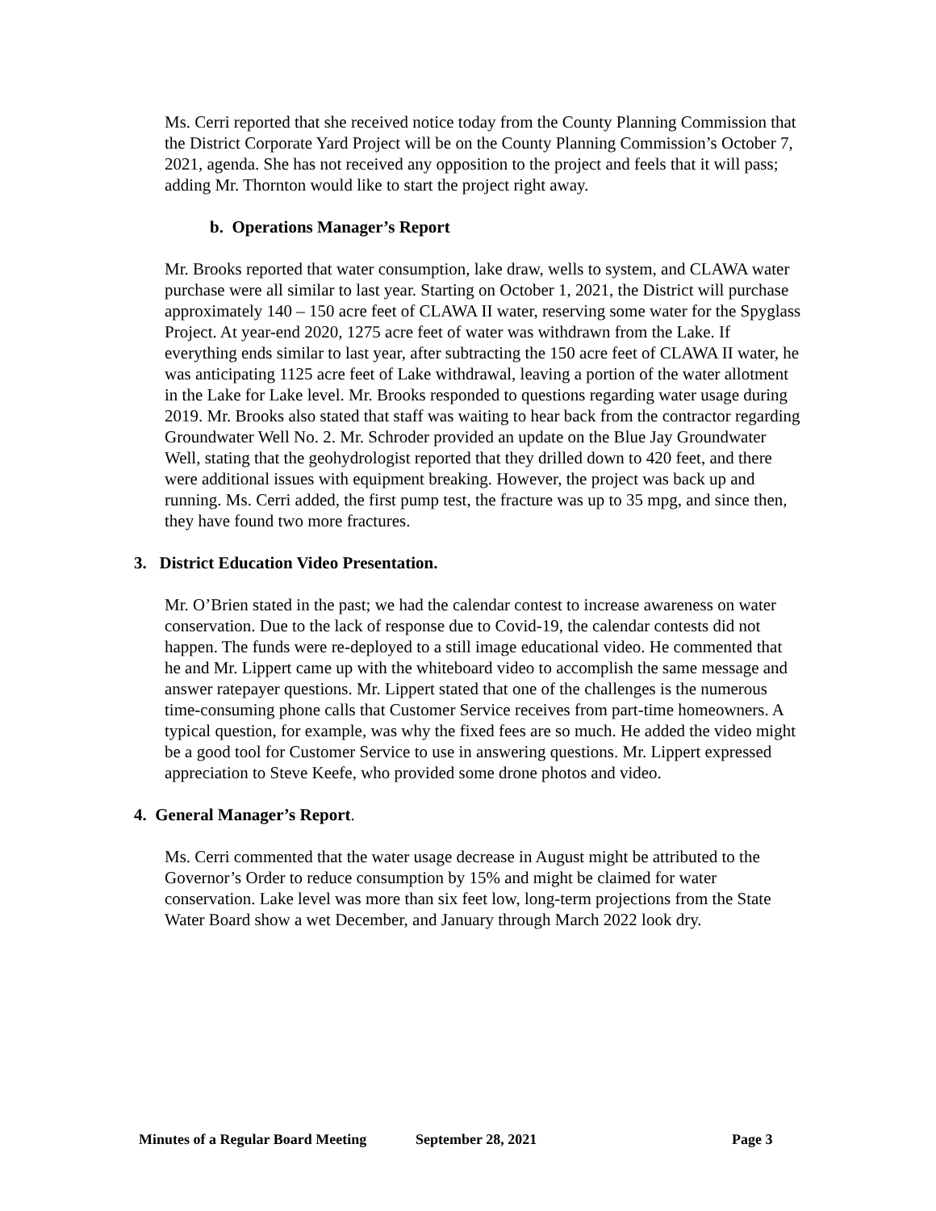Ms. Cerri reported that she received notice today from the County Planning Commission that the District Corporate Yard Project will be on the County Planning Commission’s October 7, 2021, agenda. She has not received any opposition to the project and feels that it will pass; adding Mr. Thornton would like to start the project right away.
b. Operations Manager’s Report
Mr. Brooks reported that water consumption, lake draw, wells to system, and CLAWA water purchase were all similar to last year. Starting on October 1, 2021, the District will purchase approximately 140 – 150 acre feet of CLAWA II water, reserving some water for the Spyglass Project. At year-end 2020, 1275 acre feet of water was withdrawn from the Lake. If everything ends similar to last year, after subtracting the 150 acre feet of CLAWA II water, he was anticipating 1125 acre feet of Lake withdrawal, leaving a portion of the water allotment in the Lake for Lake level. Mr. Brooks responded to questions regarding water usage during 2019. Mr. Brooks also stated that staff was waiting to hear back from the contractor regarding Groundwater Well No. 2. Mr. Schroder provided an update on the Blue Jay Groundwater Well, stating that the geohydrologist reported that they drilled down to 420 feet, and there were additional issues with equipment breaking. However, the project was back up and running. Ms. Cerri added, the first pump test, the fracture was up to 35 mpg, and since then, they have found two more fractures.
3. District Education Video Presentation.
Mr. O’Brien stated in the past; we had the calendar contest to increase awareness on water conservation. Due to the lack of response due to Covid-19, the calendar contests did not happen. The funds were re-deployed to a still image educational video. He commented that he and Mr. Lippert came up with the whiteboard video to accomplish the same message and answer ratepayer questions. Mr. Lippert stated that one of the challenges is the numerous time-consuming phone calls that Customer Service receives from part-time homeowners. A typical question, for example, was why the fixed fees are so much. He added the video might be a good tool for Customer Service to use in answering questions. Mr. Lippert expressed appreciation to Steve Keefe, who provided some drone photos and video.
4. General Manager’s Report.
Ms. Cerri commented that the water usage decrease in August might be attributed to the Governor’s Order to reduce consumption by 15% and might be claimed for water conservation. Lake level was more than six feet low, long-term projections from the State Water Board show a wet December, and January through March 2022 look dry.
Minutes of a Regular Board Meeting September 28, 2021 Page 3